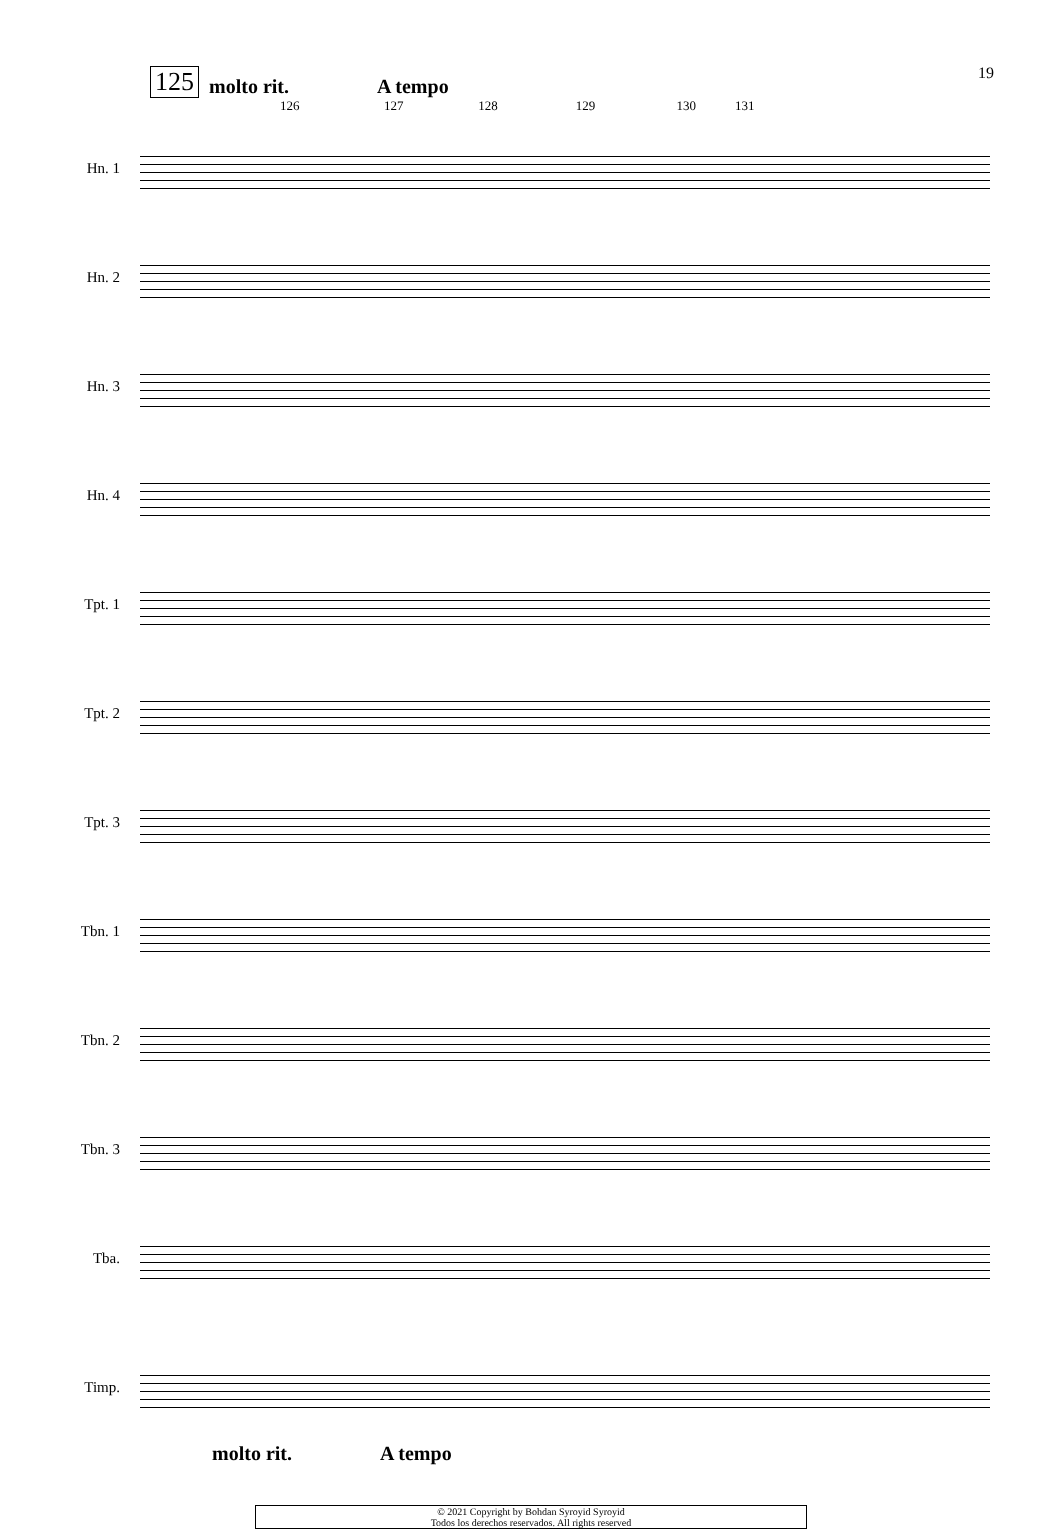19
125 molto rit. A tempo
126 127 128 129 130 131
Hn. 1
Hn. 2
Hn. 3
Hn. 4
Tpt. 1
Tpt. 2
Tpt. 3
Tbn. 1
Tbn. 2
Tbn. 3
Tba.
Timp.
molto rit. A tempo
© 2021 Copyright by Bohdan Syroyid Syroyid
Todos los derechos reservados. All rights reserved